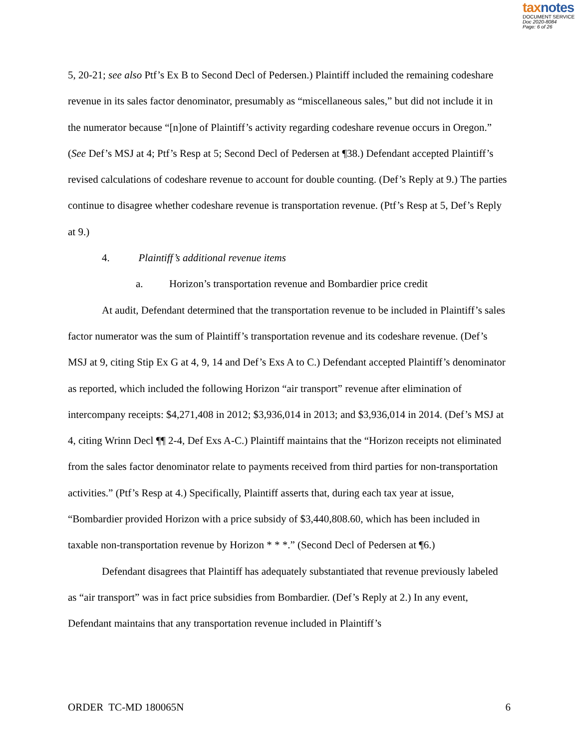taxnotes
DOCUMENT SERVICE
Doc 2020-8084
Page: 6 of 26
5, 20-21; see also Ptf’s Ex B to Second Decl of Pedersen.) Plaintiff included the remaining codeshare revenue in its sales factor denominator, presumably as “miscellaneous sales,” but did not include it in the numerator because “[n]one of Plaintiff’s activity regarding codeshare revenue occurs in Oregon.” (See Def’s MSJ at 4; Ptf’s Resp at 5; Second Decl of Pedersen at ¶38.) Defendant accepted Plaintiff’s revised calculations of codeshare revenue to account for double counting. (Def’s Reply at 9.) The parties continue to disagree whether codeshare revenue is transportation revenue. (Ptf’s Resp at 5, Def’s Reply at 9.)
4. Plaintiff’s additional revenue items
a. Horizon’s transportation revenue and Bombardier price credit
At audit, Defendant determined that the transportation revenue to be included in Plaintiff’s sales factor numerator was the sum of Plaintiff’s transportation revenue and its codeshare revenue. (Def’s MSJ at 9, citing Stip Ex G at 4, 9, 14 and Def’s Exs A to C.) Defendant accepted Plaintiff’s denominator as reported, which included the following Horizon “air transport” revenue after elimination of intercompany receipts: $4,271,408 in 2012; $3,936,014 in 2013; and $3,936,014 in 2014. (Def’s MSJ at 4, citing Wrinn Decl ¶¶ 2-4, Def Exs A-C.) Plaintiff maintains that the “Horizon receipts not eliminated from the sales factor denominator relate to payments received from third parties for non-transportation activities.” (Ptf’s Resp at 4.) Specifically, Plaintiff asserts that, during each tax year at issue, “Bombardier provided Horizon with a price subsidy of $3,440,808.60, which has been included in taxable non-transportation revenue by Horizon * * *.” (Second Decl of Pedersen at ¶6.)
Defendant disagrees that Plaintiff has adequately substantiated that revenue previously labeled as “air transport” was in fact price subsidies from Bombardier. (Def’s Reply at 2.) In any event, Defendant maintains that any transportation revenue included in Plaintiff’s
ORDER TC-MD 180065N 6